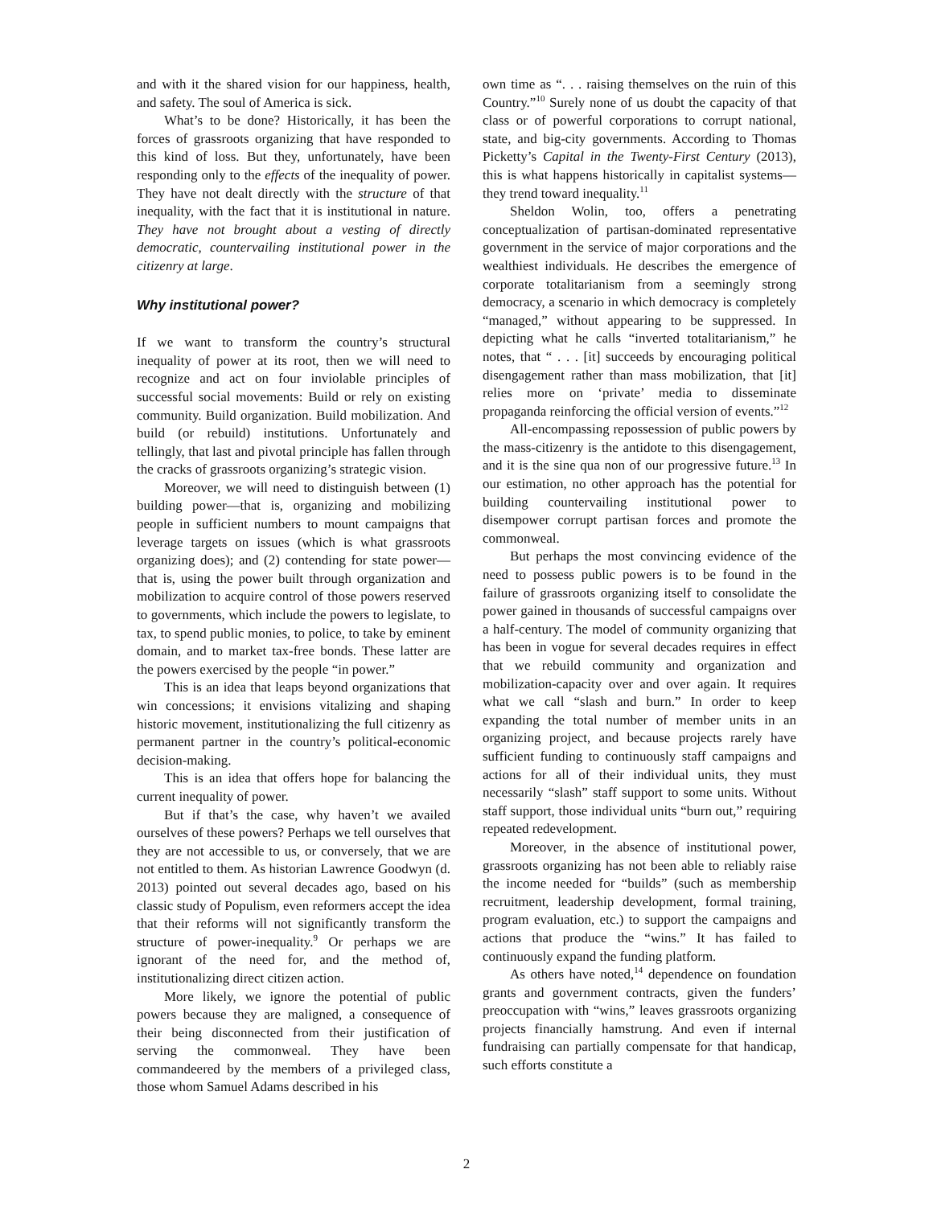and with it the shared vision for our happiness, health, and safety. The soul of America is sick.
What’s to be done? Historically, it has been the forces of grassroots organizing that have responded to this kind of loss. But they, unfortunately, have been responding only to the effects of the inequality of power. They have not dealt directly with the structure of that inequality, with the fact that it is institutional in nature. They have not brought about a vesting of directly democratic, countervailing institutional power in the citizenry at large.
Why institutional power?
If we want to transform the country’s structural inequality of power at its root, then we will need to recognize and act on four inviolable principles of successful social movements: Build or rely on existing community. Build organization. Build mobilization. And build (or rebuild) institutions. Unfortunately and tellingly, that last and pivotal principle has fallen through the cracks of grassroots organizing’s strategic vision.
Moreover, we will need to distinguish between (1) building power—that is, organizing and mobilizing people in sufficient numbers to mount campaigns that leverage targets on issues (which is what grassroots organizing does); and (2) contending for state power—that is, using the power built through organization and mobilization to acquire control of those powers reserved to governments, which include the powers to legislate, to tax, to spend public monies, to police, to take by eminent domain, and to market tax-free bonds. These latter are the powers exercised by the people “in power.”
This is an idea that leaps beyond organizations that win concessions; it envisions vitalizing and shaping historic movement, institutionalizing the full citizenry as permanent partner in the country’s political-economic decision-making.
This is an idea that offers hope for balancing the current inequality of power.
But if that’s the case, why haven’t we availed ourselves of these powers? Perhaps we tell ourselves that they are not accessible to us, or conversely, that we are not entitled to them. As historian Lawrence Goodwyn (d. 2013) pointed out several decades ago, based on his classic study of Populism, even reformers accept the idea that their reforms will not significantly transform the structure of power-inequality.<sup>9</sup> Or perhaps we are ignorant of the need for, and the method of, institutionalizing direct citizen action.
More likely, we ignore the potential of public powers because they are maligned, a consequence of their being disconnected from their justification of serving the commonweal. They have been commandeered by the members of a privileged class, those whom Samuel Adams described in his
own time as “. . . raising themselves on the ruin of this Country.”<sup>10</sup> Surely none of us doubt the capacity of that class or of powerful corporations to corrupt national, state, and big-city governments. According to Thomas Picketty’s Capital in the Twenty-First Century (2013), this is what happens historically in capitalist systems—they trend toward inequality.<sup>11</sup>
Sheldon Wolin, too, offers a penetrating conceptualization of partisan-dominated representative government in the service of major corporations and the wealthiest individuals. He describes the emergence of corporate totalitarianism from a seemingly strong democracy, a scenario in which democracy is completely “managed,” without appearing to be suppressed. In depicting what he calls “inverted totalitarianism,” he notes, that “ . . . [it] succeeds by encouraging political disengagement rather than mass mobilization, that [it] relies more on ‘private’ media to disseminate propaganda reinforcing the official version of events.”<sup>12</sup>
All-encompassing repossession of public powers by the mass-citizenry is the antidote to this disengagement, and it is the sine qua non of our progressive future.<sup>13</sup> In our estimation, no other approach has the potential for building countervailing institutional power to disempower corrupt partisan forces and promote the commonweal.
But perhaps the most convincing evidence of the need to possess public powers is to be found in the failure of grassroots organizing itself to consolidate the power gained in thousands of successful campaigns over a half-century. The model of community organizing that has been in vogue for several decades requires in effect that we rebuild community and organization and mobilization-capacity over and over again. It requires what we call “slash and burn.” In order to keep expanding the total number of member units in an organizing project, and because projects rarely have sufficient funding to continuously staff campaigns and actions for all of their individual units, they must necessarily “slash” staff support to some units. Without staff support, those individual units “burn out,” requiring repeated redevelopment.
Moreover, in the absence of institutional power, grassroots organizing has not been able to reliably raise the income needed for “builds” (such as membership recruitment, leadership development, formal training, program evaluation, etc.) to support the campaigns and actions that produce the “wins.” It has failed to continuously expand the funding platform.
As others have noted,<sup>14</sup> dependence on foundation grants and government contracts, given the funders’ preoccupation with “wins,” leaves grassroots organizing projects financially hamstrung. And even if internal fundraising can partially compensate for that handicap, such efforts constitute a
2